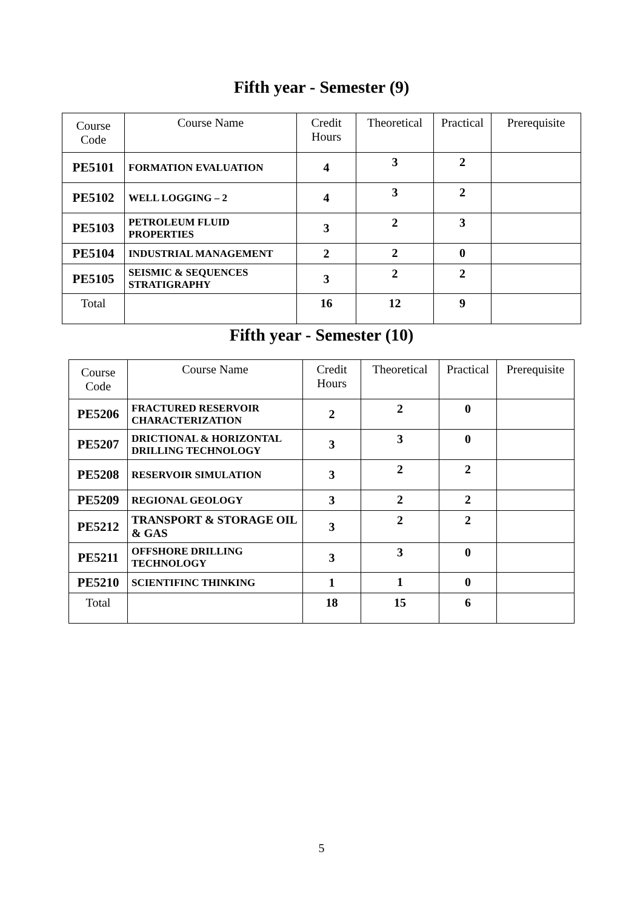Fifth year - Semester (9)
| Course Code | Course Name | Credit Hours | Theoretical | Practical | Prerequisite |
| --- | --- | --- | --- | --- | --- |
| PE5101 | FORMATION EVALUATION | 4 | 3 | 2 | |
| PE5102 | WELL LOGGING – 2 | 4 | 3 | 2 | |
| PE5103 | PETROLEUM FLUID PROPERTIES | 3 | 2 | 3 | |
| PE5104 | INDUSTRIAL MANAGEMENT | 2 | 2 | 0 | |
| PE5105 | SEISMIC & SEQUENCES STRATIGRAPHY | 3 | 2 | 2 | |
| Total | | 16 | 12 | 9 | |
Fifth year - Semester (10)
| Course Code | Course Name | Credit Hours | Theoretical | Practical | Prerequisite |
| --- | --- | --- | --- | --- | --- |
| PE5206 | FRACTURED RESERVOIR CHARACTERIZATION | 2 | 2 | 0 | |
| PE5207 | DRICTIONAL & HORIZONTAL DRILLING TECHNOLOGY | 3 | 3 | 0 | |
| PE5208 | RESERVOIR SIMULATION | 3 | 2 | 2 | |
| PE5209 | REGIONAL GEOLOGY | 3 | 2 | 2 | |
| PE5212 | TRANSPORT & STORAGE OIL & GAS | 3 | 2 | 2 | |
| PE5211 | OFFSHORE DRILLING TECHNOLOGY | 3 | 3 | 0 | |
| PE5210 | SCIENTIFINC THINKING | 1 | 1 | 0 | |
| Total | | 18 | 15 | 6 | |
5